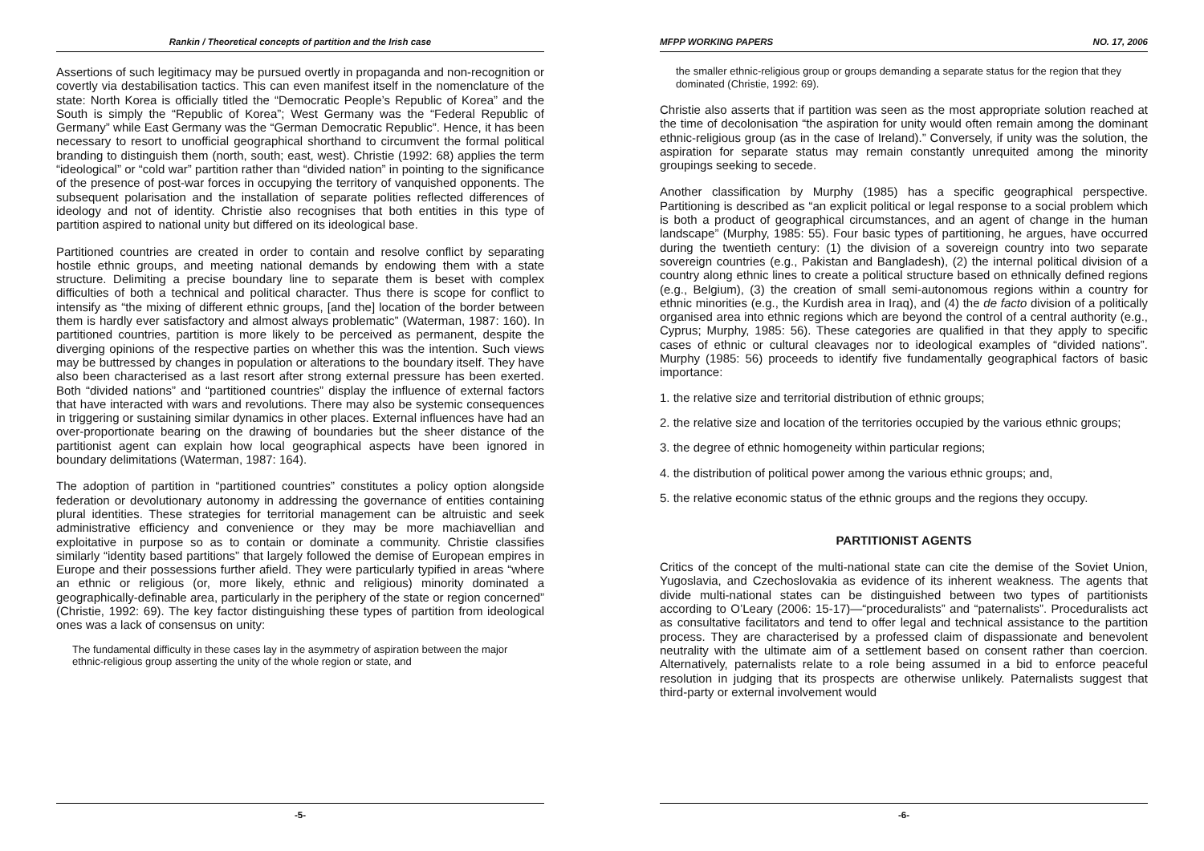Rankin / Theoretical concepts of partition and the Irish case
Assertions of such legitimacy may be pursued overtly in propaganda and non-recognition or covertly via destabilisation tactics. This can even manifest itself in the nomenclature of the state: North Korea is officially titled the “Democratic People’s Republic of Korea” and the South is simply the “Republic of Korea”; West Germany was the “Federal Republic of Germany” while East Germany was the “German Democratic Republic”. Hence, it has been necessary to resort to unofficial geographical shorthand to circumvent the formal political branding to distinguish them (north, south; east, west). Christie (1992: 68) applies the term “ideological” or “cold war” partition rather than “divided nation” in pointing to the significance of the presence of post-war forces in occupying the territory of vanquished opponents. The subsequent polarisation and the installation of separate polities reflected differences of ideology and not of identity. Christie also recognises that both entities in this type of partition aspired to national unity but differed on its ideological base.
Partitioned countries are created in order to contain and resolve conflict by separating hostile ethnic groups, and meeting national demands by endowing them with a state structure. Delimiting a precise boundary line to separate them is beset with complex difficulties of both a technical and political character. Thus there is scope for conflict to intensify as “the mixing of different ethnic groups, [and the] location of the border between them is hardly ever satisfactory and almost always problematic” (Waterman, 1987: 160). In partitioned countries, partition is more likely to be perceived as permanent, despite the diverging opinions of the respective parties on whether this was the intention. Such views may be buttressed by changes in population or alterations to the boundary itself. They have also been characterised as a last resort after strong external pressure has been exerted. Both “divided nations” and “partitioned countries” display the influence of external factors that have interacted with wars and revolutions. There may also be systemic consequences in triggering or sustaining similar dynamics in other places. External influences have had an over-proportionate bearing on the drawing of boundaries but the sheer distance of the partitionist agent can explain how local geographical aspects have been ignored in boundary delimitations (Waterman, 1987: 164).
The adoption of partition in “partitioned countries” constitutes a policy option alongside federation or devolutionary autonomy in addressing the governance of entities containing plural identities. These strategies for territorial management can be altruistic and seek administrative efficiency and convenience or they may be more machiavellian and exploitative in purpose so as to contain or dominate a community. Christie classifies similarly “identity based partitions” that largely followed the demise of European empires in Europe and their possessions further afield. They were particularly typified in areas “where an ethnic or religious (or, more likely, ethnic and religious) minority dominated a geographically-definable area, particularly in the periphery of the state or region concerned” (Christie, 1992: 69). The key factor distinguishing these types of partition from ideological ones was a lack of consensus on unity:
The fundamental difficulty in these cases lay in the asymmetry of aspiration between the major ethnic-religious group asserting the unity of the whole region or state, and
-5-
MFPP WORKING PAPERS NO. 17, 2006
the smaller ethnic-religious group or groups demanding a separate status for the region that they dominated (Christie, 1992: 69).
Christie also asserts that if partition was seen as the most appropriate solution reached at the time of decolonisation “the aspiration for unity would often remain among the dominant ethnic-religious group (as in the case of Ireland).” Conversely, if unity was the solution, the aspiration for separate status may remain constantly unrequited among the minority groupings seeking to secede.
Another classification by Murphy (1985) has a specific geographical perspective. Partitioning is described as “an explicit political or legal response to a social problem which is both a product of geographical circumstances, and an agent of change in the human landscape” (Murphy, 1985: 55). Four basic types of partitioning, he argues, have occurred during the twentieth century: (1) the division of a sovereign country into two separate sovereign countries (e.g., Pakistan and Bangladesh), (2) the internal political division of a country along ethnic lines to create a political structure based on ethnically defined regions (e.g., Belgium), (3) the creation of small semi-autonomous regions within a country for ethnic minorities (e.g., the Kurdish area in Iraq), and (4) the de facto division of a politically organised area into ethnic regions which are beyond the control of a central authority (e.g., Cyprus; Murphy, 1985: 56). These categories are qualified in that they apply to specific cases of ethnic or cultural cleavages nor to ideological examples of “divided nations”. Murphy (1985: 56) proceeds to identify five fundamentally geographical factors of basic importance:
1. the relative size and territorial distribution of ethnic groups;
2. the relative size and location of the territories occupied by the various ethnic groups;
3. the degree of ethnic homogeneity within particular regions;
4. the distribution of political power among the various ethnic groups; and,
5. the relative economic status of the ethnic groups and the regions they occupy.
PARTITIONIST AGENTS
Critics of the concept of the multi-national state can cite the demise of the Soviet Union, Yugoslavia, and Czechoslovakia as evidence of its inherent weakness. The agents that divide multi-national states can be distinguished between two types of partitionists according to O’Leary (2006: 15-17)—“proceduralists” and “paternalists”. Proceduralists act as consultative facilitators and tend to offer legal and technical assistance to the partition process. They are characterised by a professed claim of dispassionate and benevolent neutrality with the ultimate aim of a settlement based on consent rather than coercion. Alternatively, paternalists relate to a role being assumed in a bid to enforce peaceful resolution in judging that its prospects are otherwise unlikely. Paternalists suggest that third-party or external involvement would
-6-